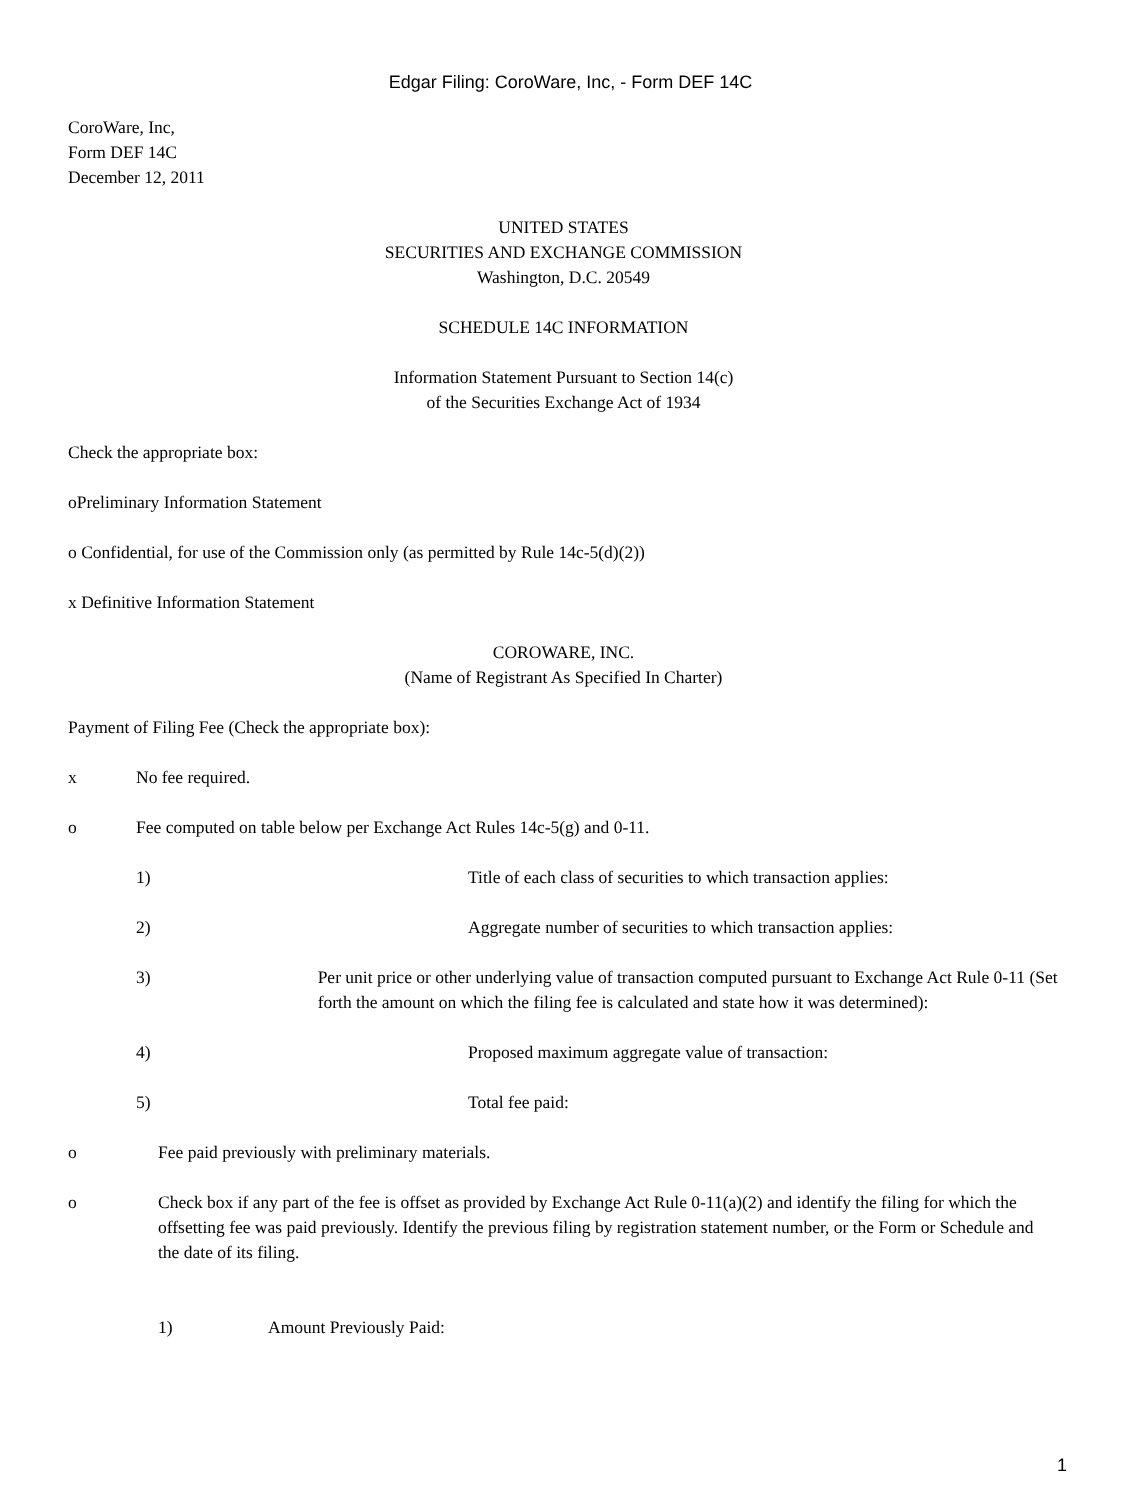Edgar Filing: CoroWare, Inc, - Form DEF 14C
CoroWare, Inc,
Form DEF 14C
December 12, 2011
UNITED STATES
SECURITIES AND EXCHANGE COMMISSION
Washington, D.C. 20549
SCHEDULE 14C INFORMATION
Information Statement Pursuant to Section 14(c)
of the Securities Exchange Act of 1934
Check the appropriate box:
oPreliminary Information Statement
o Confidential, for use of the Commission only (as permitted by Rule 14c-5(d)(2))
x Definitive Information Statement
COROWARE, INC.
(Name of Registrant As Specified In Charter)
Payment of Filing Fee (Check the appropriate box):
x No fee required.
o Fee computed on table below per Exchange Act Rules 14c-5(g) and 0-11.
1) Title of each class of securities to which transaction applies:
2) Aggregate number of securities to which transaction applies:
3) Per unit price or other underlying value of transaction computed pursuant to Exchange Act Rule 0-11 (Set forth the amount on which the filing fee is calculated and state how it was determined):
4) Proposed maximum aggregate value of transaction:
5) Total fee paid:
o Fee paid previously with preliminary materials.
o Check box if any part of the fee is offset as provided by Exchange Act Rule 0-11(a)(2) and identify the filing for which the offsetting fee was paid previously. Identify the previous filing by registration statement number, or the Form or Schedule and the date of its filing.
1) Amount Previously Paid:
1